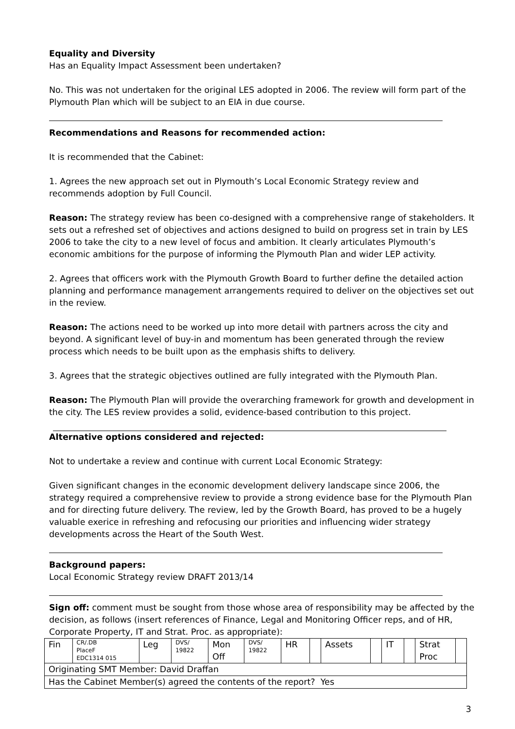Equality and Diversity
Has an Equality Impact Assessment been undertaken?
No. This was not undertaken for the original LES adopted in 2006. The review will form part of the Plymouth Plan which will be subject to an EIA in due course.
Recommendations and Reasons for recommended action:
It is recommended that the Cabinet:
1. Agrees the new approach set out in Plymouth’s Local Economic Strategy review and recommends adoption by Full Council.
Reason: The strategy review has been co-designed with a comprehensive range of stakeholders. It sets out a refreshed set of objectives and actions designed to build on progress set in train by LES 2006 to take the city to a new level of focus and ambition. It clearly articulates Plymouth’s economic ambitions for the purpose of informing the Plymouth Plan and wider LEP activity.
2. Agrees that officers work with the Plymouth Growth Board to further define the detailed action planning and performance management arrangements required to deliver on the objectives set out in the review.
Reason: The actions need to be worked up into more detail with partners across the city and beyond. A significant level of buy-in and momentum has been generated through the review process which needs to be built upon as the emphasis shifts to delivery.
3. Agrees that the strategic objectives outlined are fully integrated with the Plymouth Plan.
Reason: The Plymouth Plan will provide the overarching framework for growth and development in the city. The LES review provides a solid, evidence-based contribution to this project.
Alternative options considered and rejected:
Not to undertake a review and continue with current Local Economic Strategy:
Given significant changes in the economic development delivery landscape since 2006, the strategy required a comprehensive review to provide a strong evidence base for the Plymouth Plan and for directing future delivery. The review, led by the Growth Board, has proved to be a hugely valuable exerice in refreshing and refocusing our priorities and influencing wider strategy developments across the Heart of the South West.
Background papers:
Local Economic Strategy review DRAFT 2013/14
Sign off: comment must be sought from those whose area of responsibility may be affected by the decision, as follows (insert references of Finance, Legal and Monitoring Officer reps, and of HR, Corporate Property, IT and Strat. Proc. as appropriate):
| Fin | CR/.DB PlaceF EDC1314 015 | Leg | DVS/ 19822 | Mon Off | DVS/ 19822 | HR | | Assets | | IT | | Strat Proc | |
| Originating SMT Member: David Draffan | | | | | | | | | | | | | |
| Has the Cabinet Member(s) agreed the contents of the report? Yes | | | | | | | | | | | | | |
3